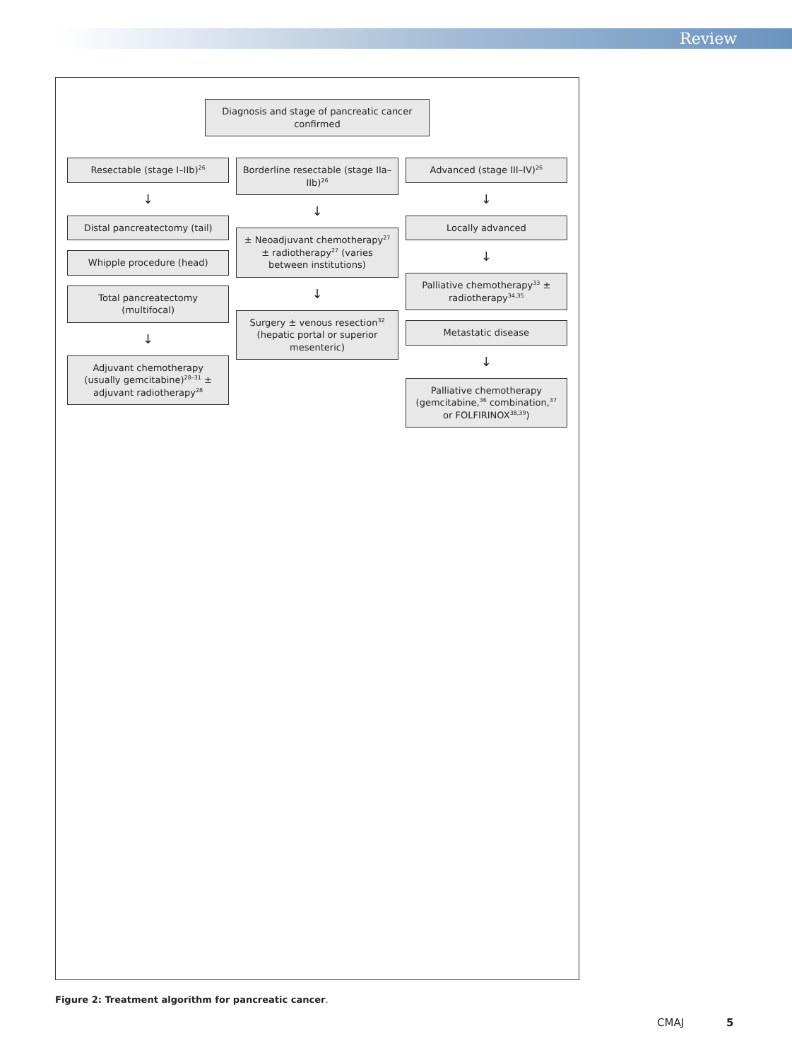Review
Diagnosis and stage of pancreatic cancer confirmed
Resectable (stage I–IIb)<sup>26</sup>
↓
Distal pancreatectomy (tail)
Whipple procedure (head)
Total pancreatectomy (multifocal)
↓
Adjuvant chemotherapy (usually gemcitabine)<sup>28–31</sup> ± adjuvant radiotherapy<sup>28</sup>
Borderline resectable (stage IIa–IIb)<sup>26</sup>
↓
± Neoadjuvant chemotherapy<sup>27</sup> ± radiotherapy<sup>27</sup> (varies between institutions)
↓
Surgery ± venous resection<sup>32</sup> (hepatic portal or superior mesenteric)
Advanced (stage III–IV)<sup>26</sup>
↓
Locally advanced
↓
Palliative chemotherapy<sup>33</sup> ± radiotherapy<sup>34,35</sup>
Metastatic disease
↓
Palliative chemotherapy (gemcitabine,<sup>36</sup> combination,<sup>37</sup> or FOLFIRINOX<sup>38,39</sup>)
Figure 2: Treatment algorithm for pancreatic cancer.
CMAJ 5